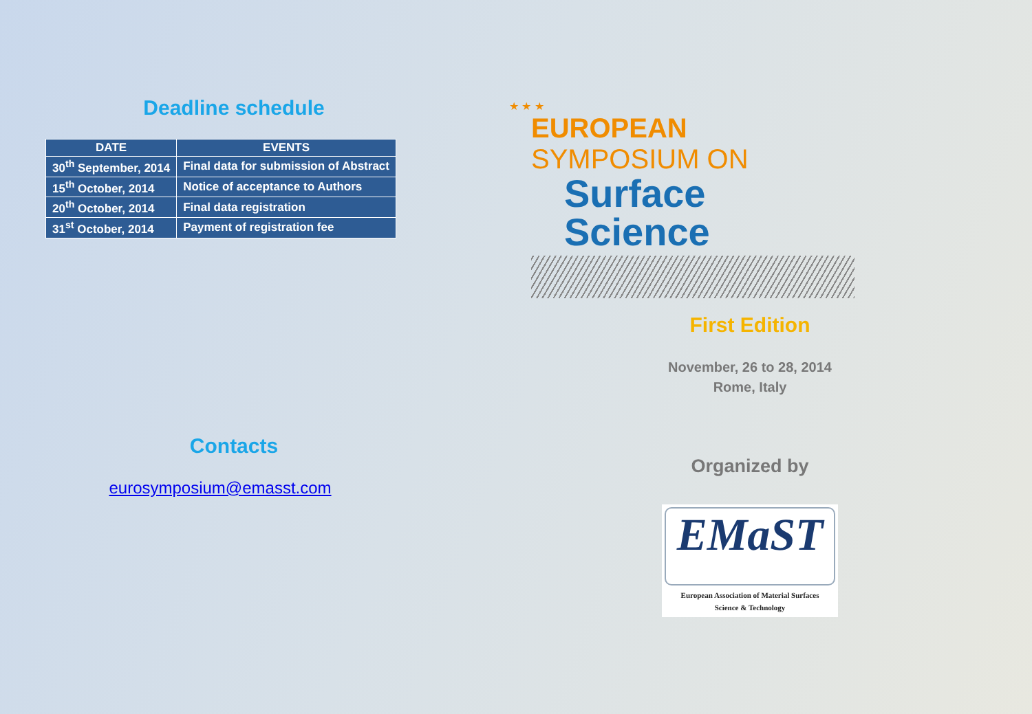Deadline schedule
| DATE | EVENTS |
| --- | --- |
| 30<sup>th</sup> September, 2014 | Final data for submission of Abstract |
| 15<sup>th</sup> October, 2014 | Notice of acceptance to Authors |
| 20<sup>th</sup> October, 2014 | Final data registration |
| 31<sup>st</sup> October, 2014 | Payment of registration fee |
Contacts
eurosymposium@emasst.com
★ ★ ★
EUROPEAN SYMPOSIUM ON
Surface Science
First Edition
November, 26 to 28, 2014
Rome, Italy
Organized by
EMaST European Association of Material Surfaces
Science & Technology